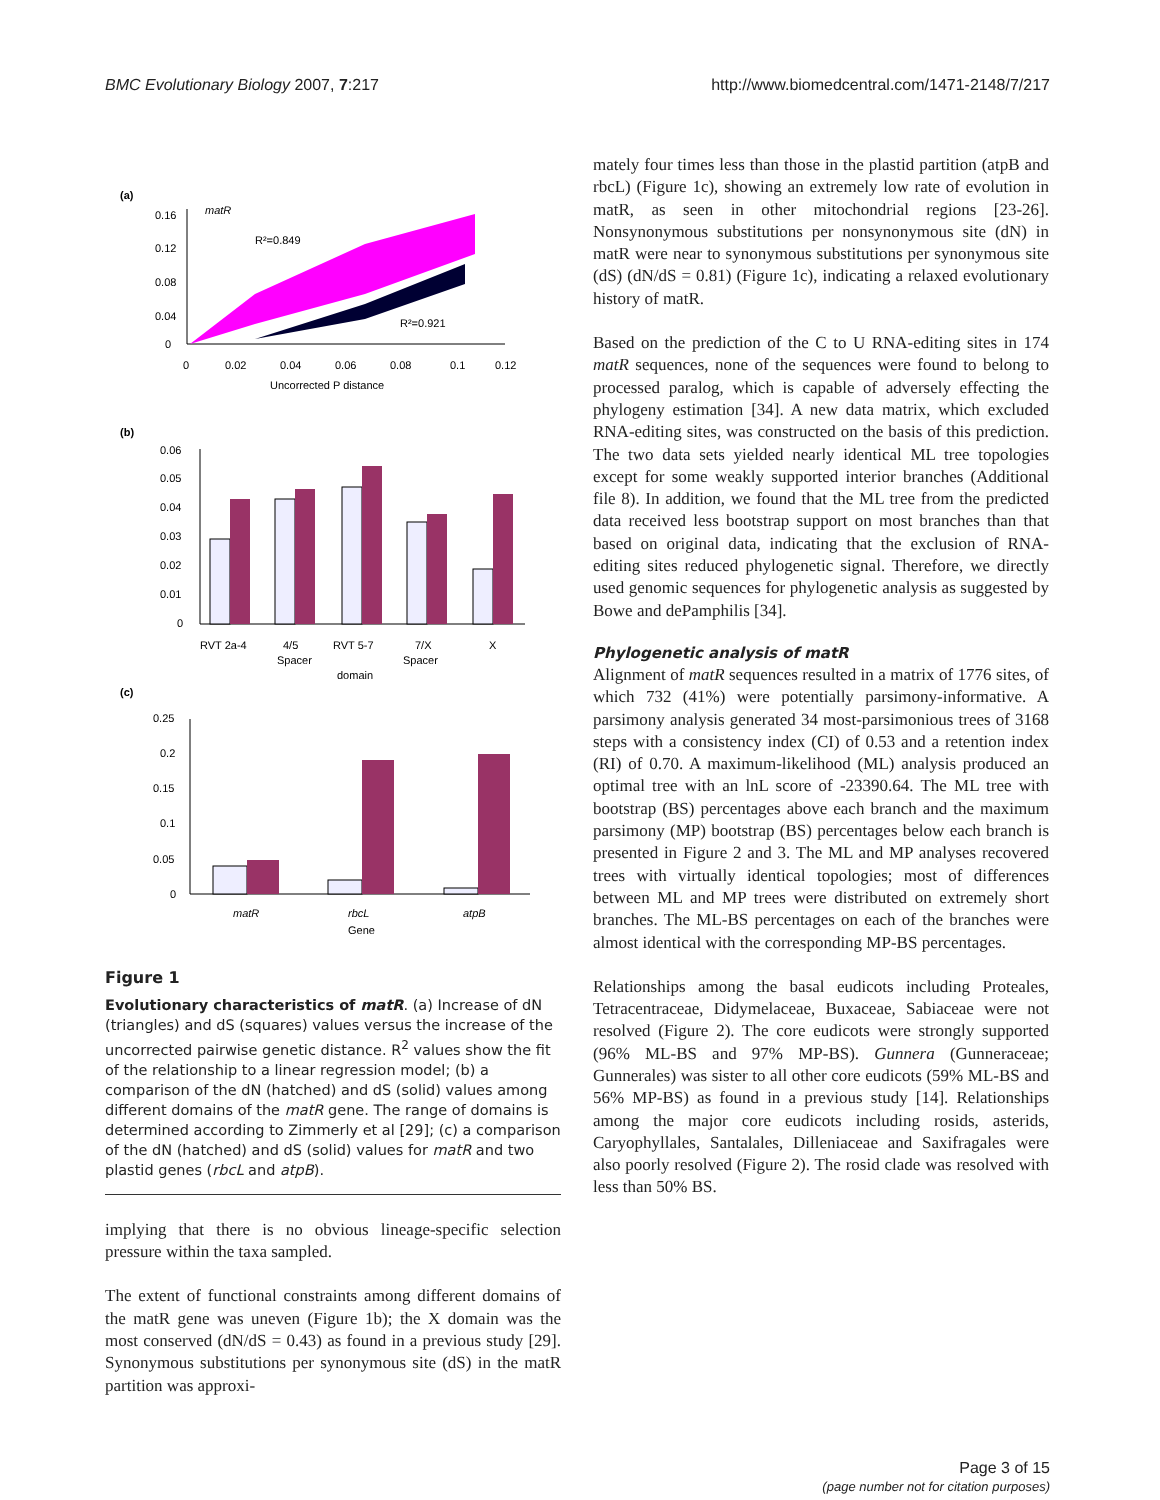BMC Evolutionary Biology 2007, 7:217 http://www.biomedcentral.com/1471-2148/7/217
(a)
matR
R²=0.849
R²=0.921
0.16
0.12
0.08
0.04
0
0
0.02
0.04
0.06
0.08
0.1
0.12
Uncorrected P distance
(b)
0.06
0.05
0.04
0.03
0.02
0.01
0
RVT 2a-4
4/5
Spacer
RVT 5-7
7/X
Spacer
X
domain
(c)
0.25
0.2
0.15
0.1
0.05
0
matR
rbcL
atpB
Gene
Figure 1
Evolutionary characteristics of matR. (a) Increase of dN (triangles) and dS (squares) values versus the increase of the uncorrected pairwise genetic distance. R<sup>2</sup> values show the fit of the relationship to a linear regression model; (b) a comparison of the dN (hatched) and dS (solid) values among different domains of the matR gene. The range of domains is determined according to Zimmerly et al [29]; (c) a comparison of the dN (hatched) and dS (solid) values for matR and two plastid genes (rbcL and atpB).
implying that there is no obvious lineage-specific selection pressure within the taxa sampled.
The extent of functional constraints among different domains of the matR gene was uneven (Figure 1b); the X domain was the most conserved (dN/dS = 0.43) as found in a previous study [29]. Synonymous substitutions per synonymous site (dS) in the matR partition was approxi-
mately four times less than those in the plastid partition (atpB and rbcL) (Figure 1c), showing an extremely low rate of evolution in matR, as seen in other mitochondrial regions [23-26]. Nonsynonymous substitutions per nonsynonymous site (dN) in matR were near to synonymous substitutions per synonymous site (dS) (dN/dS = 0.81) (Figure 1c), indicating a relaxed evolutionary history of matR.
Based on the prediction of the C to U RNA-editing sites in 174 matR sequences, none of the sequences were found to belong to processed paralog, which is capable of adversely effecting the phylogeny estimation [34]. A new data matrix, which excluded RNA-editing sites, was constructed on the basis of this prediction. The two data sets yielded nearly identical ML tree topologies except for some weakly supported interior branches (Additional file 8). In addition, we found that the ML tree from the predicted data received less bootstrap support on most branches than that based on original data, indicating that the exclusion of RNA-editing sites reduced phylogenetic signal. Therefore, we directly used genomic sequences for phylogenetic analysis as suggested by Bowe and dePamphilis [34].
Phylogenetic analysis of matR
Alignment of matR sequences resulted in a matrix of 1776 sites, of which 732 (41%) were potentially parsimony-informative. A parsimony analysis generated 34 most-parsimonious trees of 3168 steps with a consistency index (CI) of 0.53 and a retention index (RI) of 0.70. A maximum-likelihood (ML) analysis produced an optimal tree with an lnL score of -23390.64. The ML tree with bootstrap (BS) percentages above each branch and the maximum parsimony (MP) bootstrap (BS) percentages below each branch is presented in Figure 2 and 3. The ML and MP analyses recovered trees with virtually identical topologies; most of differences between ML and MP trees were distributed on extremely short branches. The ML-BS percentages on each of the branches were almost identical with the corresponding MP-BS percentages.
Relationships among the basal eudicots including Proteales, Tetracentraceae, Didymelaceae, Buxaceae, Sabiaceae were not resolved (Figure 2). The core eudicots were strongly supported (96% ML-BS and 97% MP-BS). Gunnera (Gunneraceae; Gunnerales) was sister to all other core eudicots (59% ML-BS and 56% MP-BS) as found in a previous study [14]. Relationships among the major core eudicots including rosids, asterids, Caryophyllales, Santalales, Dilleniaceae and Saxifragales were also poorly resolved (Figure 2). The rosid clade was resolved with less than 50% BS.
Page 3 of 15
(page number not for citation purposes)